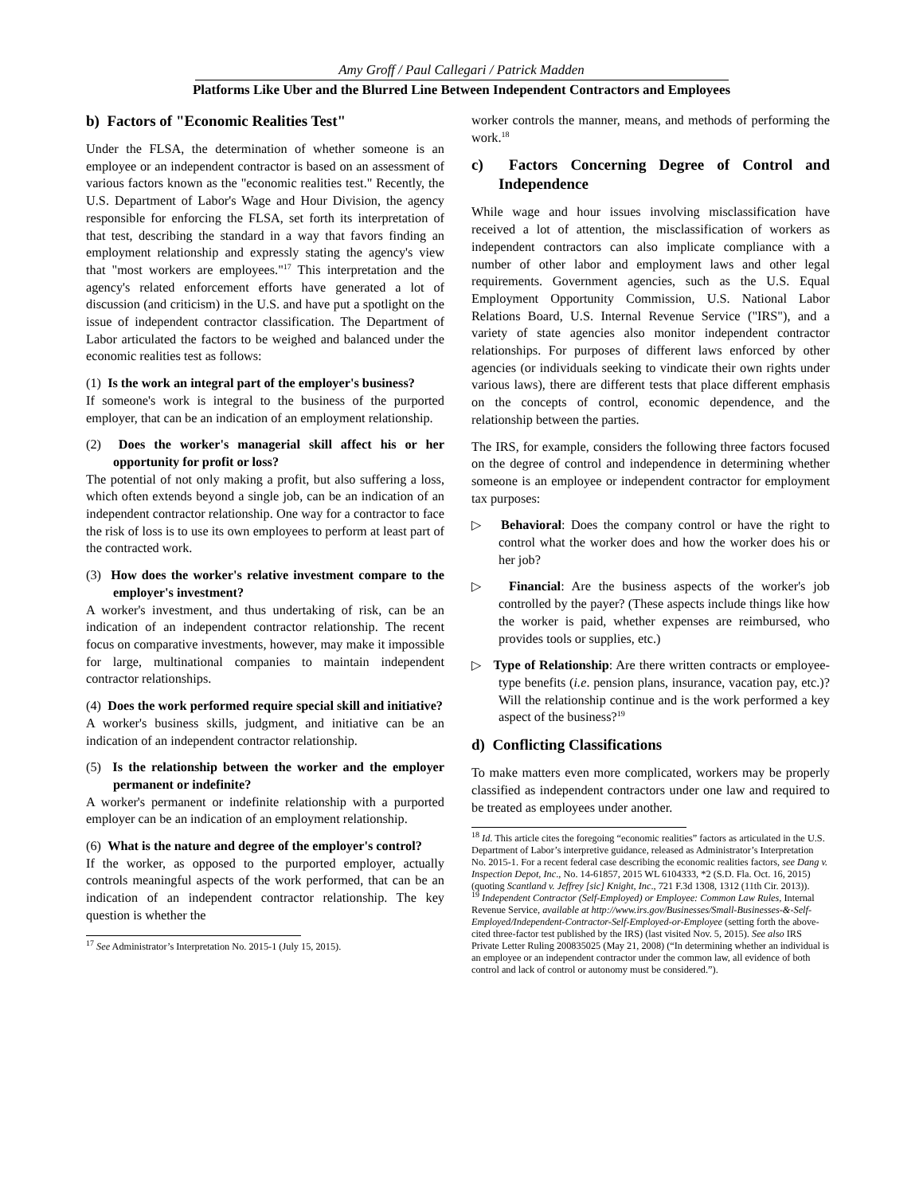Amy Groff / Paul Callegari / Patrick Madden
Platforms Like Uber and the Blurred Line Between Independent Contractors and Employees
b) Factors of "Economic Realities Test"
Under the FLSA, the determination of whether someone is an employee or an independent contractor is based on an assessment of various factors known as the "economic realities test." Recently, the U.S. Department of Labor's Wage and Hour Division, the agency responsible for enforcing the FLSA, set forth its interpretation of that test, describing the standard in a way that favors finding an employment relationship and expressly stating the agency's view that "most workers are employees."<sup>17</sup> This interpretation and the agency's related enforcement efforts have generated a lot of discussion (and criticism) in the U.S. and have put a spotlight on the issue of independent contractor classification. The Department of Labor articulated the factors to be weighed and balanced under the economic realities test as follows:
(1) Is the work an integral part of the employer's business?
If someone's work is integral to the business of the purported employer, that can be an indication of an employment relationship.
(2) Does the worker's managerial skill affect his or her opportunity for profit or loss?
The potential of not only making a profit, but also suffering a loss, which often extends beyond a single job, can be an indication of an independent contractor relationship. One way for a contractor to face the risk of loss is to use its own employees to perform at least part of the contracted work.
(3) How does the worker's relative investment compare to the employer's investment?
A worker's investment, and thus undertaking of risk, can be an indication of an independent contractor relationship. The recent focus on comparative investments, however, may make it impossible for large, multinational companies to maintain independent contractor relationships.
(4) Does the work performed require special skill and initiative?
A worker's business skills, judgment, and initiative can be an indication of an independent contractor relationship.
(5) Is the relationship between the worker and the employer permanent or indefinite?
A worker's permanent or indefinite relationship with a purported employer can be an indication of an employment relationship.
(6) What is the nature and degree of the employer's control?
If the worker, as opposed to the purported employer, actually controls meaningful aspects of the work performed, that can be an indication of an independent contractor relationship. The key question is whether the
<sup>17</sup> See Administrator’s Interpretation No. 2015-1 (July 15, 2015).
worker controls the manner, means, and methods of performing the work.<sup>18</sup>
c) Factors Concerning Degree of Control and Independence
While wage and hour issues involving misclassification have received a lot of attention, the misclassification of workers as independent contractors can also implicate compliance with a number of other labor and employment laws and other legal requirements. Government agencies, such as the U.S. Equal Employment Opportunity Commission, U.S. National Labor Relations Board, U.S. Internal Revenue Service ("IRS"), and a variety of state agencies also monitor independent contractor relationships. For purposes of different laws enforced by other agencies (or individuals seeking to vindicate their own rights under various laws), there are different tests that place different emphasis on the concepts of control, economic dependence, and the relationship between the parties.
The IRS, for example, considers the following three factors focused on the degree of control and independence in determining whether someone is an employee or independent contractor for employment tax purposes:
▷ Behavioral: Does the company control or have the right to control what the worker does and how the worker does his or her job?
▷ Financial: Are the business aspects of the worker's job controlled by the payer? (These aspects include things like how the worker is paid, whether expenses are reimbursed, who provides tools or supplies, etc.)
▷ Type of Relationship: Are there written contracts or employee-type benefits (i.e. pension plans, insurance, vacation pay, etc.)? Will the relationship continue and is the work performed a key aspect of the business?<sup>19</sup>
d) Conflicting Classifications
To make matters even more complicated, workers may be properly classified as independent contractors under one law and required to be treated as employees under another.
<sup>18</sup> Id. This article cites the foregoing “economic realities” factors as articulated in the U.S. Department of Labor’s interpretive guidance, released as Administrator’s Interpretation No. 2015-1. For a recent federal case describing the economic realities factors, see Dang v. Inspection Depot, Inc., No. 14-61857, 2015 WL 6104333, *2 (S.D. Fla. Oct. 16, 2015) (quoting Scantland v. Jeffrey [sic] Knight, Inc., 721 F.3d 1308, 1312 (11th Cir. 2013)).
<sup>19</sup> Independent Contractor (Self-Employed) or Employee: Common Law Rules, Internal Revenue Service, available at http://www.irs.gov/Businesses/Small-Businesses-&-Self-Employed/Independent-Contractor-Self-Employed-or-Employee (setting forth the above-cited three-factor test published by the IRS) (last visited Nov. 5, 2015). See also IRS Private Letter Ruling 200835025 (May 21, 2008) (“In determining whether an individual is an employee or an independent contractor under the common law, all evidence of both control and lack of control or autonomy must be considered.”).